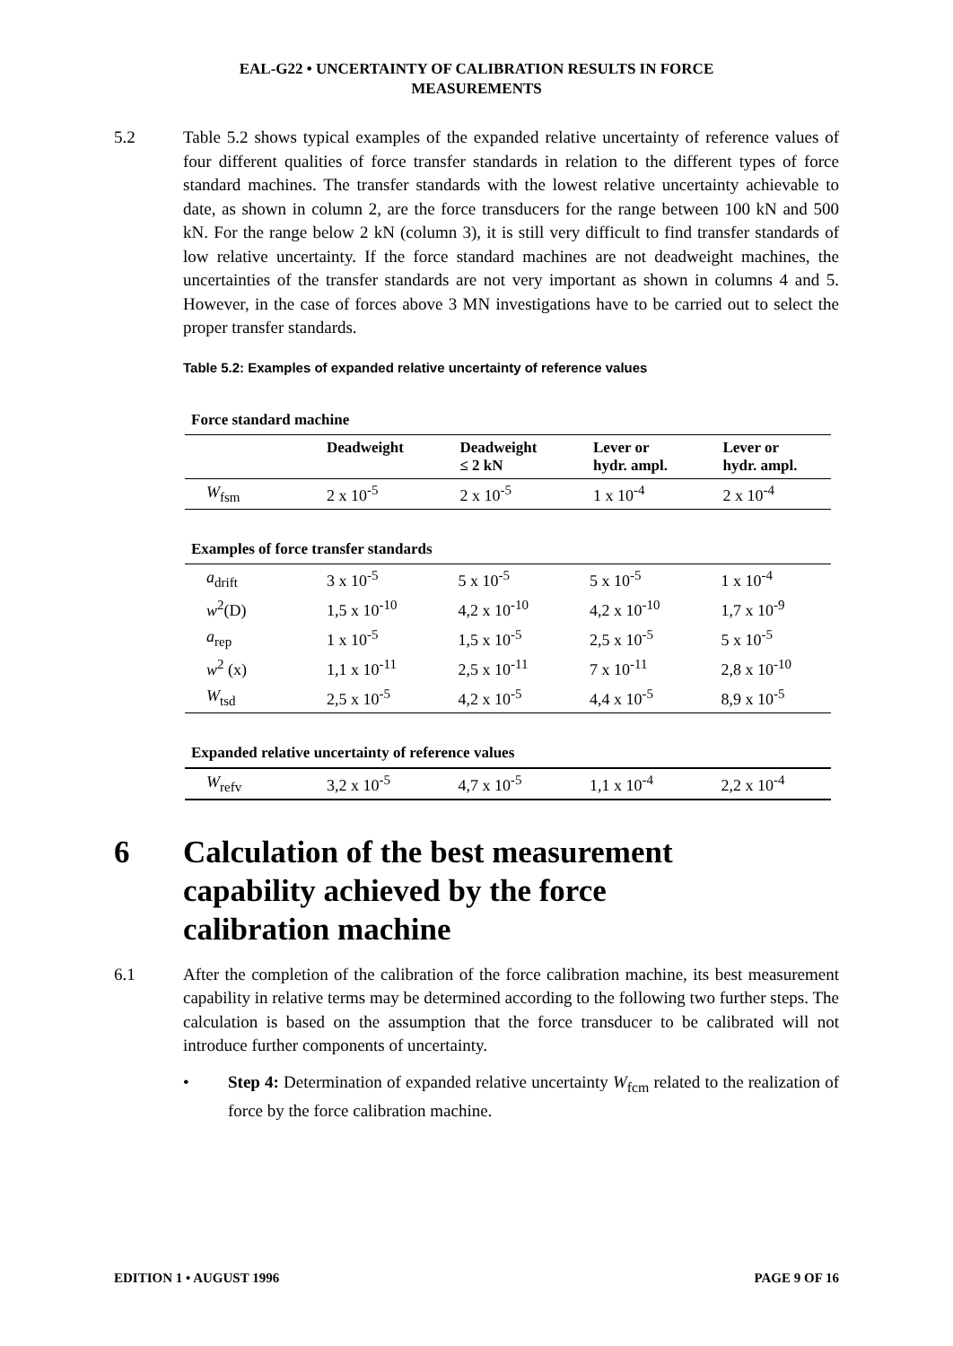EAL-G22 • UNCERTAINTY OF CALIBRATION RESULTS IN FORCE
MEASUREMENTS
5.2 Table 5.2 shows typical examples of the expanded relative uncertainty of reference values of four different qualities of force transfer standards in relation to the different types of force standard machines. The transfer standards with the lowest relative uncertainty achievable to date, as shown in column 2, are the force transducers for the range between 100 kN and 500 kN. For the range below 2 kN (column 3), it is still very difficult to find transfer standards of low relative uncertainty. If the force standard machines are not deadweight machines, the uncertainties of the transfer standards are not very important as shown in columns 4 and 5. However, in the case of forces above 3 MN investigations have to be carried out to select the proper transfer standards.
Table 5.2: Examples of expanded relative uncertainty of reference values
Force standard machine
| | Deadweight | Deadweight ≤ 2 kN | Lever or hydr. ampl. | Lever or hydr. ampl. |
| --- | --- | --- | --- | --- |
| W<sub>fsm</sub> | 2 x 10<sup>-5</sup> | 2 x 10<sup>-5</sup> | 1 x 10<sup>-4</sup> | 2 x 10<sup>-4</sup> |
Examples of force transfer standards
| a<sub>drift</sub> | 3 x 10<sup>-5</sup> | 5 x 10<sup>-5</sup> | 5 x 10<sup>-5</sup> | 1 x 10<sup>-4</sup> |
| w<sup>2</sup>(D) | 1,5 x 10<sup>-10</sup> | 4,2 x 10<sup>-10</sup> | 4,2 x 10<sup>-10</sup> | 1,7 x 10<sup>-9</sup> |
| a<sub>rep</sub> | 1 x 10<sup>-5</sup> | 1,5 x 10<sup>-5</sup> | 2,5 x 10<sup>-5</sup> | 5 x 10<sup>-5</sup> |
| w<sup>2</sup> (x) | 1,1 x 10<sup>-11</sup> | 2,5 x 10<sup>-11</sup> | 7 x 10<sup>-11</sup> | 2,8 x 10<sup>-10</sup> |
| W<sub>tsd</sub> | 2,5 x 10<sup>-5</sup> | 4,2 x 10<sup>-5</sup> | 4,4 x 10<sup>-5</sup> | 8,9 x 10<sup>-5</sup> |
Expanded relative uncertainty of reference values
| W<sub>refv</sub> | 3,2 x 10<sup>-5</sup> | 4,7 x 10<sup>-5</sup> | 1,1 x 10<sup>-4</sup> | 2,2 x 10<sup>-4</sup> |
6 Calculation of the best measurement
capability achieved by the force
calibration machine
6.1 After the completion of the calibration of the force calibration machine, its best measurement capability in relative terms may be determined according to the following two further steps. The calculation is based on the assumption that the force transducer to be calibrated will not introduce further components of uncertainty.
• Step 4: Determination of expanded relative uncertainty W<sub>fcm</sub> related to the realization of force by the force calibration machine.
EDITION 1 • AUGUST 1996 PAGE 9 OF 16